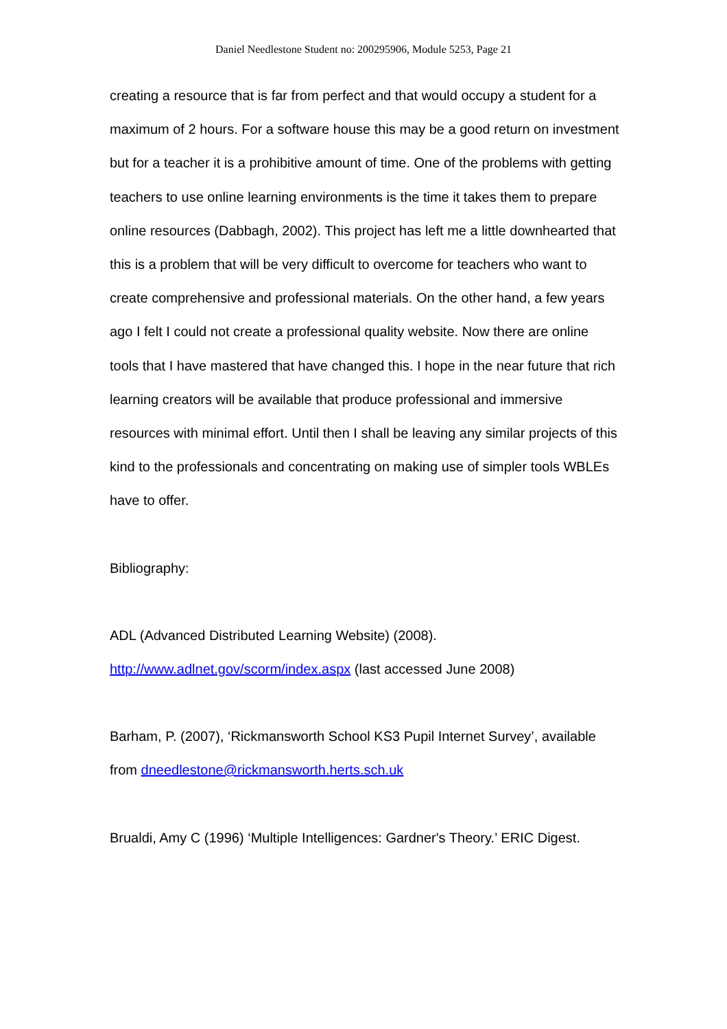Daniel Needlestone Student no: 200295906, Module 5253, Page 21
creating a resource that is far from perfect and that would occupy a student for a maximum of 2 hours. For a software house this may be a good return on investment but for a teacher it is a prohibitive amount of time. One of the problems with getting teachers to use online learning environments is the time it takes them to prepare online resources (Dabbagh, 2002). This project has left me a little downhearted that this is a problem that will be very difficult to overcome for teachers who want to create comprehensive and professional materials. On the other hand, a few years ago I felt I could not create a professional quality website. Now there are online tools that I have mastered that have changed this. I hope in the near future that rich learning creators will be available that produce professional and immersive resources with minimal effort. Until then I shall be leaving any similar projects of this kind to the professionals and concentrating on making use of simpler tools WBLEs have to offer.
Bibliography:
ADL (Advanced Distributed Learning Website) (2008).
http://www.adlnet.gov/scorm/index.aspx (last accessed June 2008)
Barham, P. (2007), ‘Rickmansworth School KS3 Pupil Internet Survey’, available from dneedlestone@rickmansworth.herts.sch.uk
Brualdi, Amy C (1996) ‘Multiple Intelligences: Gardner's Theory.’ ERIC Digest.